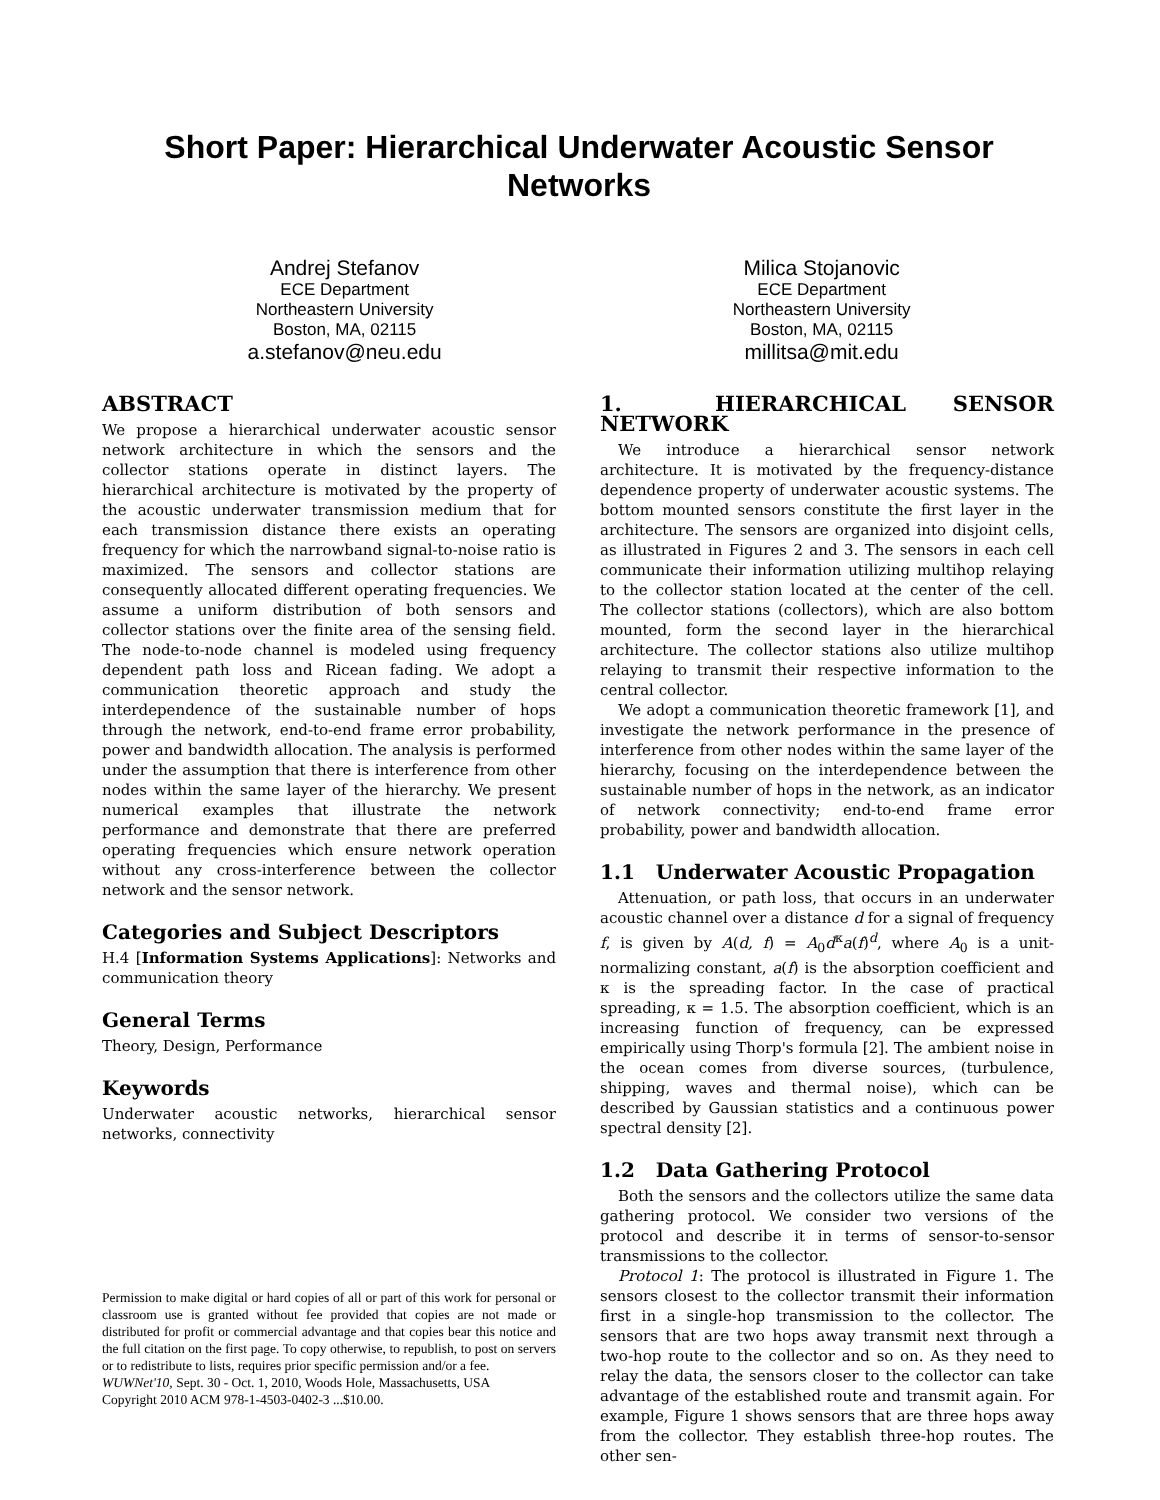Short Paper: Hierarchical Underwater Acoustic Sensor Networks
Andrej Stefanov
ECE Department
Northeastern University
Boston, MA, 02115
a.stefanov@neu.edu
Milica Stojanovic
ECE Department
Northeastern University
Boston, MA, 02115
millitsa@mit.edu
ABSTRACT
We propose a hierarchical underwater acoustic sensor network architecture in which the sensors and the collector stations operate in distinct layers. The hierarchical architecture is motivated by the property of the acoustic underwater transmission medium that for each transmission distance there exists an operating frequency for which the narrowband signal-to-noise ratio is maximized. The sensors and collector stations are consequently allocated different operating frequencies. We assume a uniform distribution of both sensors and collector stations over the finite area of the sensing field. The node-to-node channel is modeled using frequency dependent path loss and Ricean fading. We adopt a communication theoretic approach and study the interdependence of the sustainable number of hops through the network, end-to-end frame error probability, power and bandwidth allocation. The analysis is performed under the assumption that there is interference from other nodes within the same layer of the hierarchy. We present numerical examples that illustrate the network performance and demonstrate that there are preferred operating frequencies which ensure network operation without any cross-interference between the collector network and the sensor network.
Categories and Subject Descriptors
H.4 [Information Systems Applications]: Networks and communication theory
General Terms
Theory, Design, Performance
Keywords
Underwater acoustic networks, hierarchical sensor networks, connectivity
Permission to make digital or hard copies of all or part of this work for personal or classroom use is granted without fee provided that copies are not made or distributed for profit or commercial advantage and that copies bear this notice and the full citation on the first page. To copy otherwise, to republish, to post on servers or to redistribute to lists, requires prior specific permission and/or a fee.
WUWNet'10, Sept. 30 - Oct. 1, 2010, Woods Hole, Massachusetts, USA
Copyright 2010 ACM 978-1-4503-0402-3 ...$10.00.
1. HIERARCHICAL SENSOR NETWORK
We introduce a hierarchical sensor network architecture. It is motivated by the frequency-distance dependence property of underwater acoustic systems. The bottom mounted sensors constitute the first layer in the architecture. The sensors are organized into disjoint cells, as illustrated in Figures 2 and 3. The sensors in each cell communicate their information utilizing multihop relaying to the collector station located at the center of the cell. The collector stations (collectors), which are also bottom mounted, form the second layer in the hierarchical architecture. The collector stations also utilize multihop relaying to transmit their respective information to the central collector.
We adopt a communication theoretic framework [1], and investigate the network performance in the presence of interference from other nodes within the same layer of the hierarchy, focusing on the interdependence between the sustainable number of hops in the network, as an indicator of network connectivity; end-to-end frame error probability, power and bandwidth allocation.
1.1 Underwater Acoustic Propagation
Attenuation, or path loss, that occurs in an underwater acoustic channel over a distance d for a signal of frequency f, is given by A(d, f) = A<sub>0</sub>d<sup>κ</sup>a(f)<sup>d</sup>, where A<sub>0</sub> is a unit-normalizing constant, a(f) is the absorption coefficient and κ is the spreading factor. In the case of practical spreading, κ = 1.5. The absorption coefficient, which is an increasing function of frequency, can be expressed empirically using Thorp's formula [2]. The ambient noise in the ocean comes from diverse sources, (turbulence, shipping, waves and thermal noise), which can be described by Gaussian statistics and a continuous power spectral density [2].
1.2 Data Gathering Protocol
Both the sensors and the collectors utilize the same data gathering protocol. We consider two versions of the protocol and describe it in terms of sensor-to-sensor transmissions to the collector.
Protocol 1: The protocol is illustrated in Figure 1. The sensors closest to the collector transmit their information first in a single-hop transmission to the collector. The sensors that are two hops away transmit next through a two-hop route to the collector and so on. As they need to relay the data, the sensors closer to the collector can take advantage of the established route and transmit again. For example, Figure 1 shows sensors that are three hops away from the collector. They establish three-hop routes. The other sen-